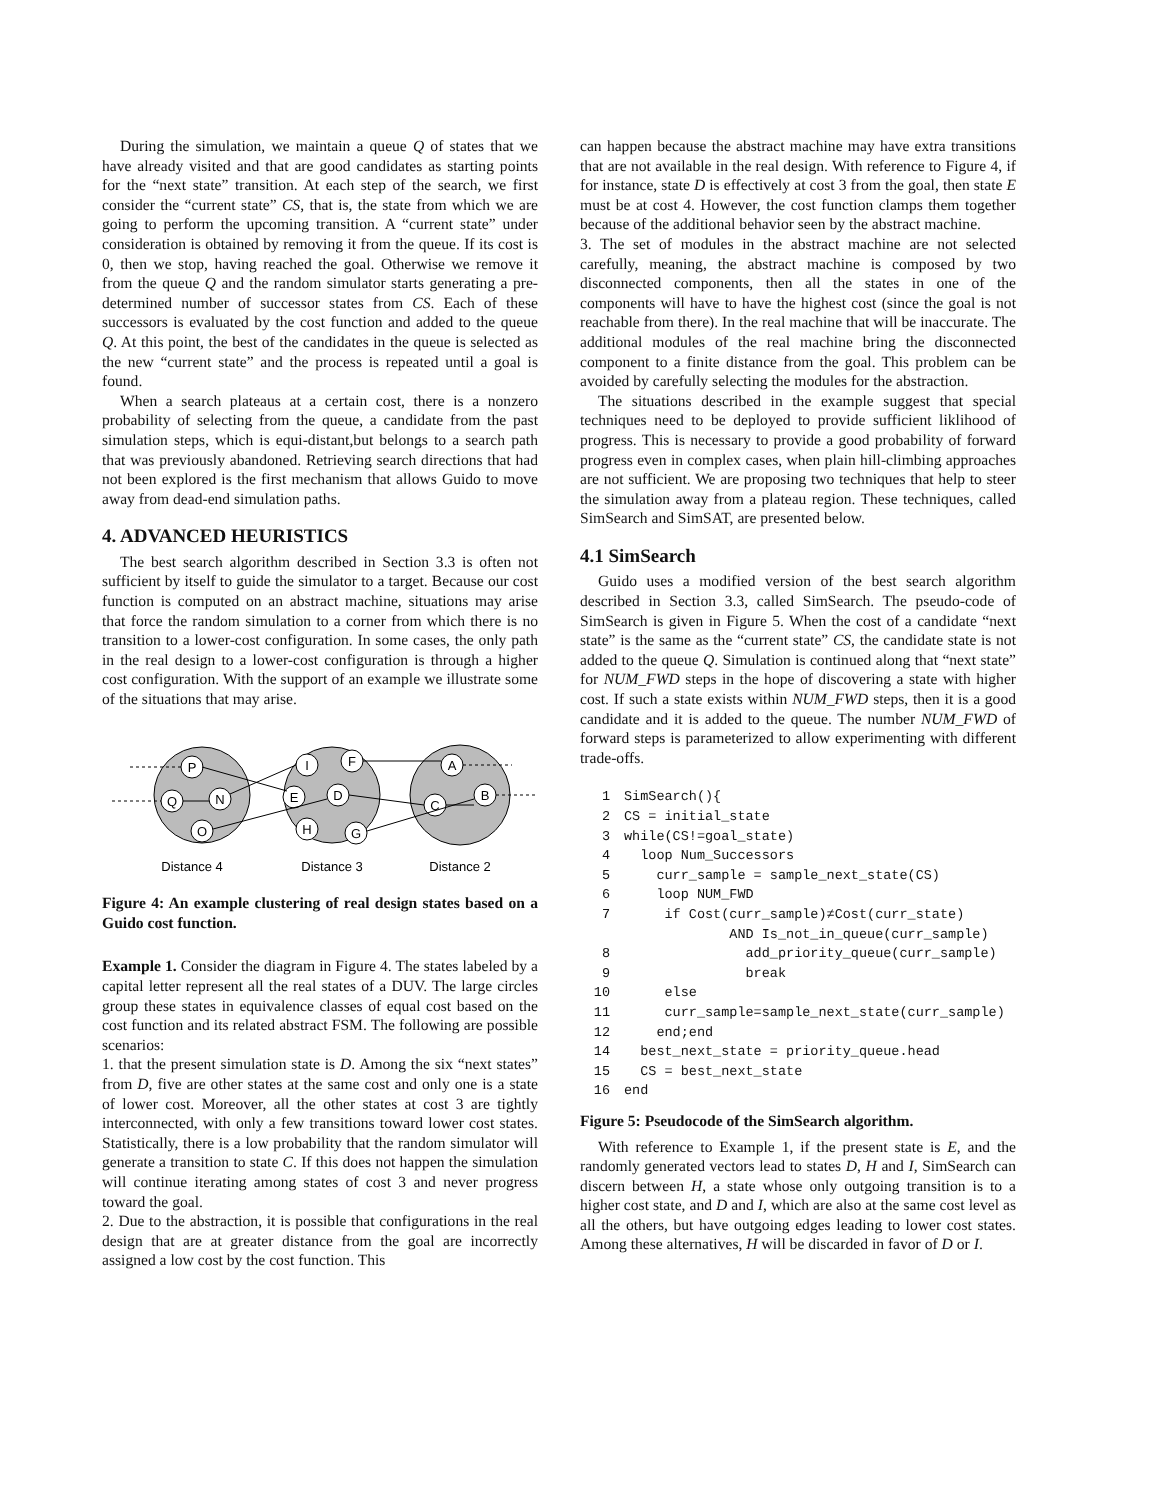During the simulation, we maintain a queue Q of states that we have already visited and that are good candidates as starting points for the “next state” transition. At each step of the search, we first consider the “current state” CS, that is, the state from which we are going to perform the upcoming transition. A “current state” under consideration is obtained by removing it from the queue. If its cost is 0, then we stop, having reached the goal. Otherwise we remove it from the queue Q and the random simulator starts generating a pre-determined number of successor states from CS. Each of these successors is evaluated by the cost function and added to the queue Q. At this point, the best of the candidates in the queue is selected as the new “current state” and the process is repeated until a goal is found.
When a search plateaus at a certain cost, there is a nonzero probability of selecting from the queue, a candidate from the past simulation steps, which is equi-distant,but belongs to a search path that was previously abandoned. Retrieving search directions that had not been explored is the first mechanism that allows Guido to move away from dead-end simulation paths.
4. ADVANCED HEURISTICS
The best search algorithm described in Section 3.3 is often not sufficient by itself to guide the simulator to a target. Because our cost function is computed on an abstract machine, situations may arise that force the random simulation to a corner from which there is no transition to a lower-cost configuration. In some cases, the only path in the real design to a lower-cost configuration is through a higher cost configuration. With the support of an example we illustrate some of the situations that may arise.
P
Q
N
O
I
F
E
D
H
G
A
C
B
Distance 4
Distance 3
Distance 2
Figure 4: An example clustering of real design states based on a Guido cost function.
Example 1. Consider the diagram in Figure 4. The states labeled by a capital letter represent all the real states of a DUV. The large circles group these states in equivalence classes of equal cost based on the cost function and its related abstract FSM. The following are possible scenarios:
1. that the present simulation state is D. Among the six “next states” from D, five are other states at the same cost and only one is a state of lower cost. Moreover, all the other states at cost 3 are tightly interconnected, with only a few transitions toward lower cost states. Statistically, there is a low probability that the random simulator will generate a transition to state C. If this does not happen the simulation will continue iterating among states of cost 3 and never progress toward the goal.
2. Due to the abstraction, it is possible that configurations in the real design that are at greater distance from the goal are incorrectly assigned a low cost by the cost function. This
can happen because the abstract machine may have extra transitions that are not available in the real design. With reference to Figure 4, if for instance, state D is effectively at cost 3 from the goal, then state E must be at cost 4. However, the cost function clamps them together because of the additional behavior seen by the abstract machine.
3. The set of modules in the abstract machine are not selected carefully, meaning, the abstract machine is composed by two disconnected components, then all the states in one of the components will have to have the highest cost (since the goal is not reachable from there). In the real machine that will be inaccurate. The additional modules of the real machine bring the disconnected component to a finite distance from the goal. This problem can be avoided by carefully selecting the modules for the abstraction.
The situations described in the example suggest that special techniques need to be deployed to provide sufficient liklihood of progress. This is necessary to provide a good probability of forward progress even in complex cases, when plain hill-climbing approaches are not sufficient. We are proposing two techniques that help to steer the simulation away from a plateau region. These techniques, called SimSearch and SimSAT, are presented below.
4.1 SimSearch
Guido uses a modified version of the best search algorithm described in Section 3.3, called SimSearch. The pseudo-code of SimSearch is given in Figure 5. When the cost of a candidate “next state” is the same as the “current state” CS, the candidate state is not added to the queue Q. Simulation is continued along that “next state” for NUM_FWD steps in the hope of discovering a state with higher cost. If such a state exists within NUM_FWD steps, then it is a good candidate and it is added to the queue. The number NUM_FWD of forward steps is parameterized to allow experimenting with different trade-offs.
1 SimSearch(){
2 CS = initial_state
3 while(CS!=goal_state)
4 loop Num_Successors
5 curr_sample = sample_next_state(CS)
6 loop NUM_FWD
7 if Cost(curr_sample)≠Cost(curr_state)
AND Is_not_in_queue(curr_sample)
8 add_priority_queue(curr_sample)
9 break
10 else
11 curr_sample=sample_next_state(curr_sample)
12 end;end
14 best_next_state = priority_queue.head
15 CS = best_next_state
16 end
Figure 5: Pseudocode of the SimSearch algorithm.
With reference to Example 1, if the present state is E, and the randomly generated vectors lead to states D, H and I, SimSearch can discern between H, a state whose only outgoing transition is to a higher cost state, and D and I, which are also at the same cost level as all the others, but have outgoing edges leading to lower cost states. Among these alternatives, H will be discarded in favor of D or I.